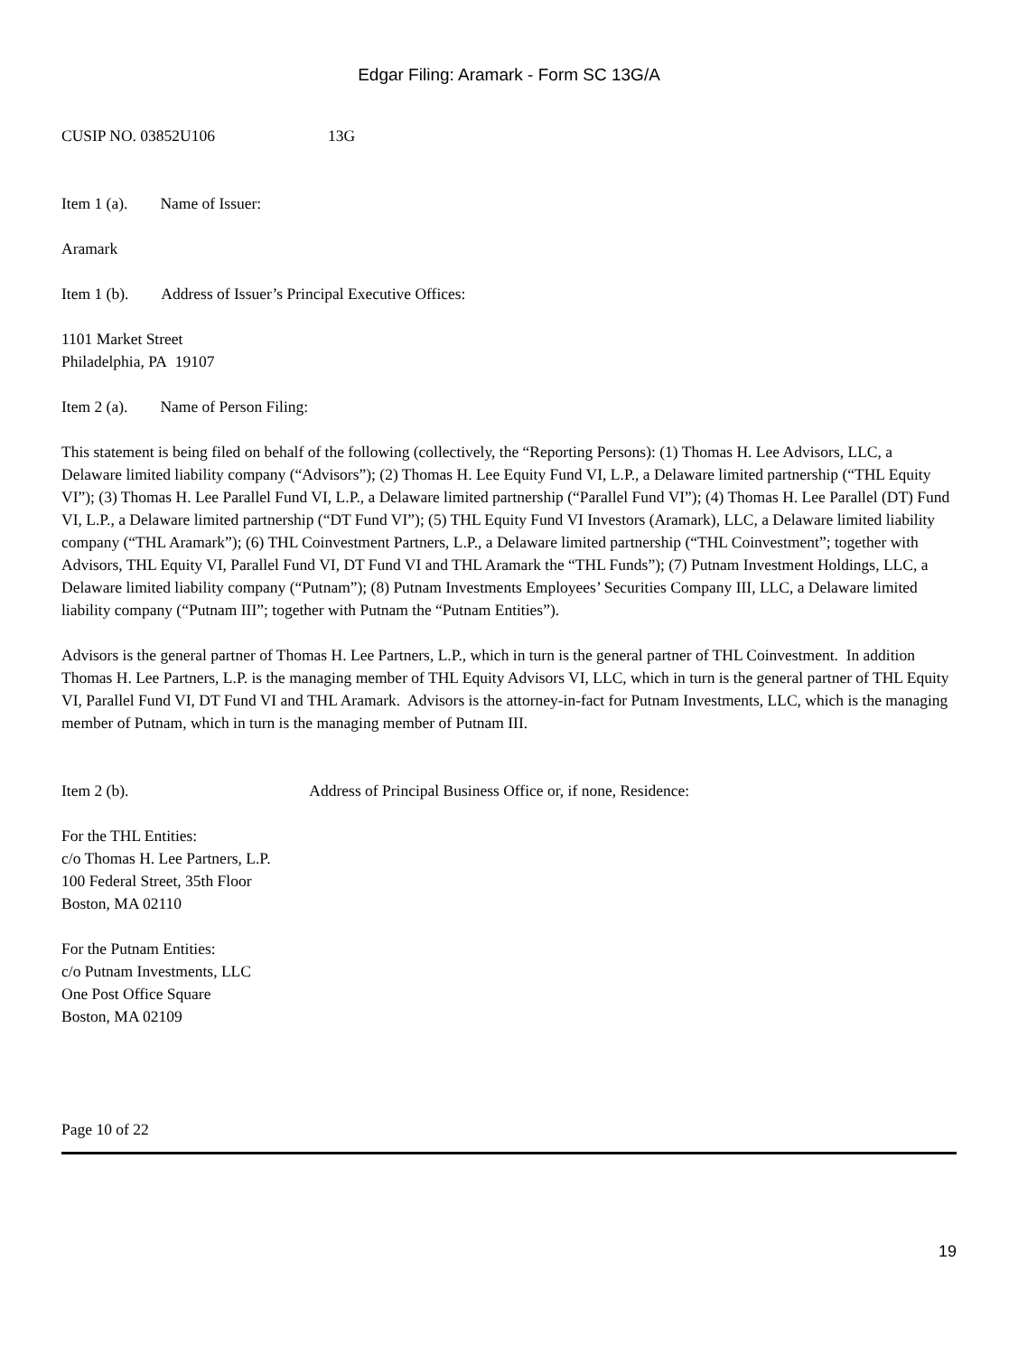Edgar Filing: Aramark - Form SC 13G/A
CUSIP NO. 03852U106 13G
Item 1 (a). Name of Issuer:
Aramark
Item 1 (b). Address of Issuer’s Principal Executive Offices:
1101 Market Street
Philadelphia, PA 19107
Item 2 (a). Name of Person Filing:
This statement is being filed on behalf of the following (collectively, the “Reporting Persons): (1) Thomas H. Lee Advisors, LLC, a Delaware limited liability company (“Advisors”); (2) Thomas H. Lee Equity Fund VI, L.P., a Delaware limited partnership (“THL Equity VI”); (3) Thomas H. Lee Parallel Fund VI, L.P., a Delaware limited partnership (“Parallel Fund VI”); (4) Thomas H. Lee Parallel (DT) Fund VI, L.P., a Delaware limited partnership (“DT Fund VI”); (5) THL Equity Fund VI Investors (Aramark), LLC, a Delaware limited liability company (“THL Aramark”); (6) THL Coinvestment Partners, L.P., a Delaware limited partnership (“THL Coinvestment”; together with Advisors, THL Equity VI, Parallel Fund VI, DT Fund VI and THL Aramark the “THL Funds”); (7) Putnam Investment Holdings, LLC, a Delaware limited liability company (“Putnam”); (8) Putnam Investments Employees’ Securities Company III, LLC, a Delaware limited liability company (“Putnam III”; together with Putnam the “Putnam Entities”).
Advisors is the general partner of Thomas H. Lee Partners, L.P., which in turn is the general partner of THL Coinvestment. In addition Thomas H. Lee Partners, L.P. is the managing member of THL Equity Advisors VI, LLC, which in turn is the general partner of THL Equity VI, Parallel Fund VI, DT Fund VI and THL Aramark. Advisors is the attorney-in-fact for Putnam Investments, LLC, which is the managing member of Putnam, which in turn is the managing member of Putnam III.
Item 2 (b). Address of Principal Business Office or, if none, Residence:
For the THL Entities:
c/o Thomas H. Lee Partners, L.P.
100 Federal Street, 35th Floor
Boston, MA 02110
For the Putnam Entities:
c/o Putnam Investments, LLC
One Post Office Square
Boston, MA 02109
Page 10 of 22
19